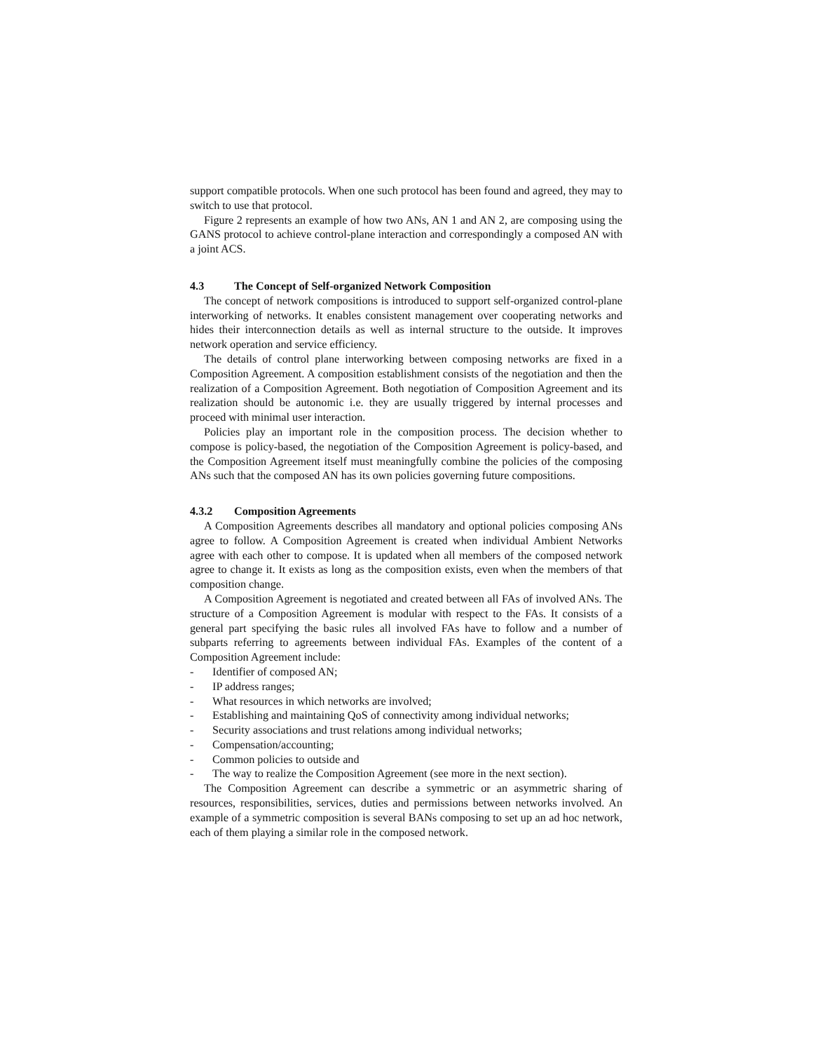support compatible protocols. When one such protocol has been found and agreed, they may to switch to use that protocol.
Figure 2 represents an example of how two ANs, AN 1 and AN 2, are composing using the GANS protocol to achieve control-plane interaction and correspondingly a composed AN with a joint ACS.
4.3 The Concept of Self-organized Network Composition
The concept of network compositions is introduced to support self-organized control-plane interworking of networks. It enables consistent management over cooperating networks and hides their interconnection details as well as internal structure to the outside. It improves network operation and service efficiency.
The details of control plane interworking between composing networks are fixed in a Composition Agreement. A composition establishment consists of the negotiation and then the realization of a Composition Agreement. Both negotiation of Composition Agreement and its realization should be autonomic i.e. they are usually triggered by internal processes and proceed with minimal user interaction.
Policies play an important role in the composition process. The decision whether to compose is policy-based, the negotiation of the Composition Agreement is policy-based, and the Composition Agreement itself must meaningfully combine the policies of the composing ANs such that the composed AN has its own policies governing future compositions.
4.3.2 Composition Agreements
A Composition Agreements describes all mandatory and optional policies composing ANs agree to follow. A Composition Agreement is created when individual Ambient Networks agree with each other to compose. It is updated when all members of the composed network agree to change it. It exists as long as the composition exists, even when the members of that composition change.
A Composition Agreement is negotiated and created between all FAs of involved ANs. The structure of a Composition Agreement is modular with respect to the FAs. It consists of a general part specifying the basic rules all involved FAs have to follow and a number of subparts referring to agreements between individual FAs. Examples of the content of a Composition Agreement include:
- Identifier of composed AN;
- IP address ranges;
- What resources in which networks are involved;
- Establishing and maintaining QoS of connectivity among individual networks;
- Security associations and trust relations among individual networks;
- Compensation/accounting;
- Common policies to outside and
- The way to realize the Composition Agreement (see more in the next section).
The Composition Agreement can describe a symmetric or an asymmetric sharing of resources, responsibilities, services, duties and permissions between networks involved. An example of a symmetric composition is several BANs composing to set up an ad hoc network, each of them playing a similar role in the composed network.